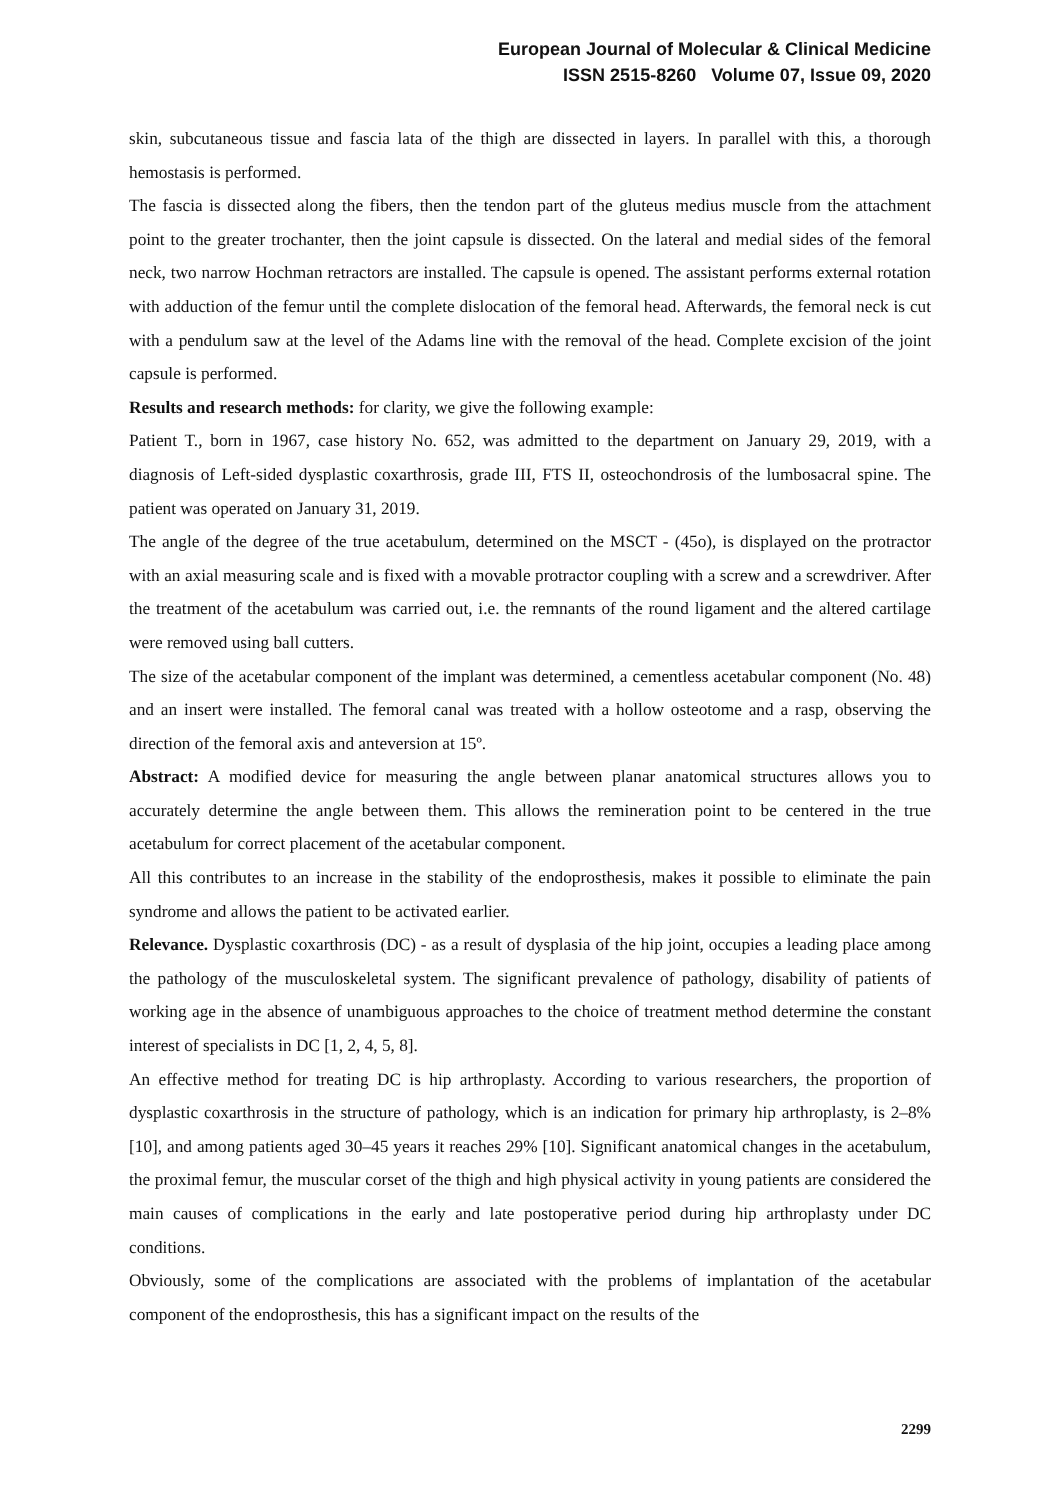European Journal of Molecular & Clinical Medicine
ISSN 2515-8260 Volume 07, Issue 09, 2020
skin, subcutaneous tissue and fascia lata of the thigh are dissected in layers. In parallel with this, a thorough hemostasis is performed.
The fascia is dissected along the fibers, then the tendon part of the gluteus medius muscle from the attachment point to the greater trochanter, then the joint capsule is dissected. On the lateral and medial sides of the femoral neck, two narrow Hochman retractors are installed. The capsule is opened. The assistant performs external rotation with adduction of the femur until the complete dislocation of the femoral head. Afterwards, the femoral neck is cut with a pendulum saw at the level of the Adams line with the removal of the head. Complete excision of the joint capsule is performed.
Results and research methods: for clarity, we give the following example:
Patient T., born in 1967, case history No. 652, was admitted to the department on January 29, 2019, with a diagnosis of Left-sided dysplastic coxarthrosis, grade III, FTS II, osteochondrosis of the lumbosacral spine. The patient was operated on January 31, 2019.
The angle of the degree of the true acetabulum, determined on the MSCT - (45o), is displayed on the protractor with an axial measuring scale and is fixed with a movable protractor coupling with a screw and a screwdriver. After the treatment of the acetabulum was carried out, i.e. the remnants of the round ligament and the altered cartilage were removed using ball cutters.
The size of the acetabular component of the implant was determined, a cementless acetabular component (No. 48) and an insert were installed. The femoral canal was treated with a hollow osteotome and a rasp, observing the direction of the femoral axis and anteversion at 15º.
Abstract: A modified device for measuring the angle between planar anatomical structures allows you to accurately determine the angle between them. This allows the remineration point to be centered in the true acetabulum for correct placement of the acetabular component.
All this contributes to an increase in the stability of the endoprosthesis, makes it possible to eliminate the pain syndrome and allows the patient to be activated earlier.
Relevance. Dysplastic coxarthrosis (DC) - as a result of dysplasia of the hip joint, occupies a leading place among the pathology of the musculoskeletal system. The significant prevalence of pathology, disability of patients of working age in the absence of unambiguous approaches to the choice of treatment method determine the constant interest of specialists in DC [1, 2, 4, 5, 8].
An effective method for treating DC is hip arthroplasty. According to various researchers, the proportion of dysplastic coxarthrosis in the structure of pathology, which is an indication for primary hip arthroplasty, is 2–8% [10], and among patients aged 30–45 years it reaches 29% [10]. Significant anatomical changes in the acetabulum, the proximal femur, the muscular corset of the thigh and high physical activity in young patients are considered the main causes of complications in the early and late postoperative period during hip arthroplasty under DC conditions.
Obviously, some of the complications are associated with the problems of implantation of the acetabular component of the endoprosthesis, this has a significant impact on the results of the
2299